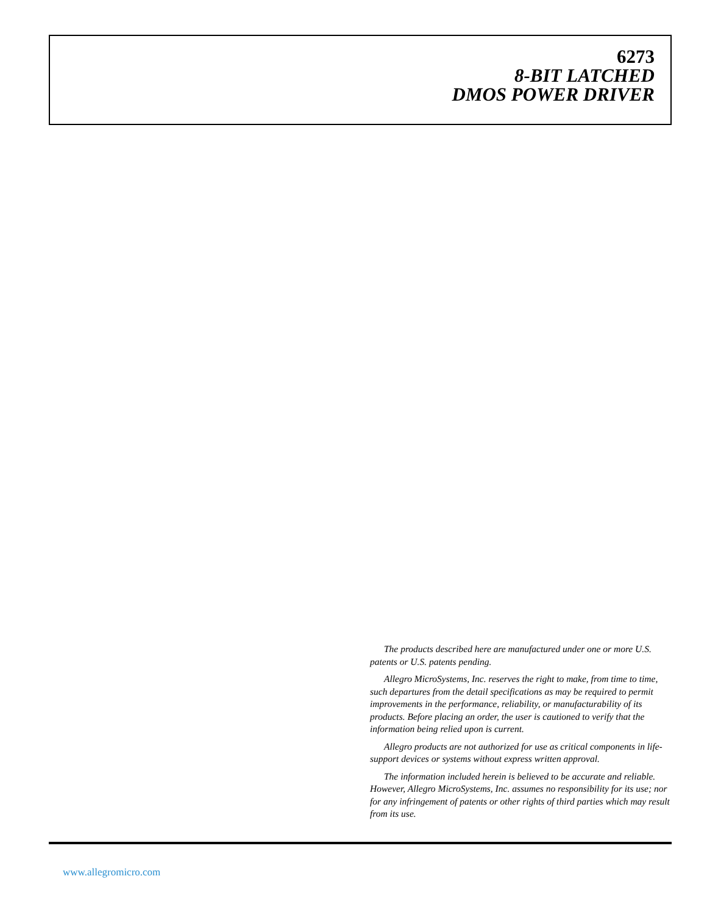6273
8-BIT LATCHED
DMOS POWER DRIVER
The products described here are manufactured under one or more U.S. patents or U.S. patents pending.
Allegro MicroSystems, Inc. reserves the right to make, from time to time, such departures from the detail specifications as may be required to permit improvements in the performance, reliability, or manufacturability of its products. Before placing an order, the user is cautioned to verify that the information being relied upon is current.
Allegro products are not authorized for use as critical components in life-support devices or systems without express written approval.
The information included herein is believed to be accurate and reliable. However, Allegro MicroSystems, Inc. assumes no responsibility for its use; nor for any infringement of patents or other rights of third parties which may result from its use.
www.allegromicro.com